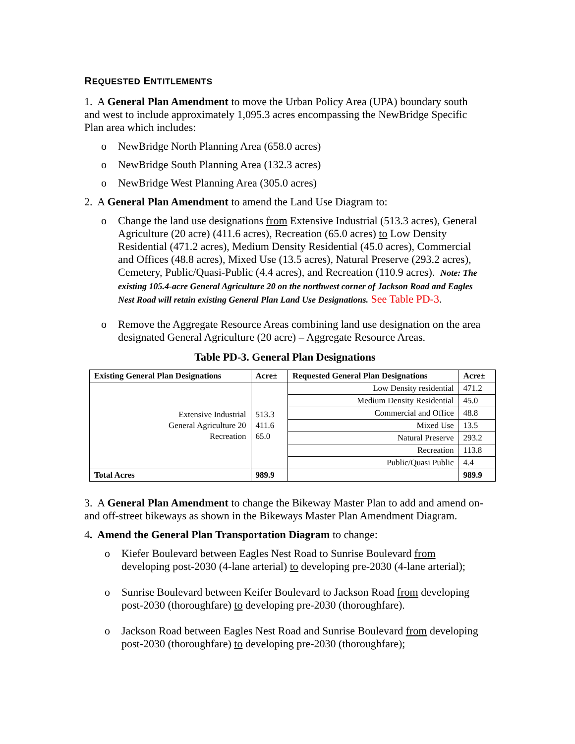REQUESTED ENTITLEMENTS
1. A General Plan Amendment to move the Urban Policy Area (UPA) boundary south and west to include approximately 1,095.3 acres encompassing the NewBridge Specific Plan area which includes:
o NewBridge North Planning Area (658.0 acres)
o NewBridge South Planning Area (132.3 acres)
o NewBridge West Planning Area (305.0 acres)
2. A General Plan Amendment to amend the Land Use Diagram to:
o Change the land use designations from Extensive Industrial (513.3 acres), General Agriculture (20 acre) (411.6 acres), Recreation (65.0 acres) to Low Density Residential (471.2 acres), Medium Density Residential (45.0 acres), Commercial and Offices (48.8 acres), Mixed Use (13.5 acres), Natural Preserve (293.2 acres), Cemetery, Public/Quasi-Public (4.4 acres), and Recreation (110.9 acres). Note: The existing 105.4-acre General Agriculture 20 on the northwest corner of Jackson Road and Eagles Nest Road will retain existing General Plan Land Use Designations. See Table PD-3.
o Remove the Aggregate Resource Areas combining land use designation on the area designated General Agriculture (20 acre) – Aggregate Resource Areas.
Table PD-3. General Plan Designations
| Existing General Plan Designations | Acre± | Requested General Plan Designations | Acre± |
| --- | --- | --- | --- |
| Extensive Industrial General Agriculture 20 Recreation | 513.3 411.6 65.0 | Low Density residential | 471.2 |
| | | Medium Density Residential | 45.0 |
| | | Commercial and Office | 48.8 |
| | | Mixed Use | 13.5 |
| | | Natural Preserve | 293.2 |
| | | Recreation | 113.8 |
| | | Public/Quasi Public | 4.4 |
| Total Acres | 989.9 | | 989.9 |
3. A General Plan Amendment to change the Bikeway Master Plan to add and amend on- and off-street bikeways as shown in the Bikeways Master Plan Amendment Diagram.
4. Amend the General Plan Transportation Diagram to change:
o Kiefer Boulevard between Eagles Nest Road to Sunrise Boulevard from developing post-2030 (4-lane arterial) to developing pre-2030 (4-lane arterial);
o Sunrise Boulevard between Keifer Boulevard to Jackson Road from developing post-2030 (thoroughfare) to developing pre-2030 (thoroughfare).
o Jackson Road between Eagles Nest Road and Sunrise Boulevard from developing post-2030 (thoroughfare) to developing pre-2030 (thoroughfare);